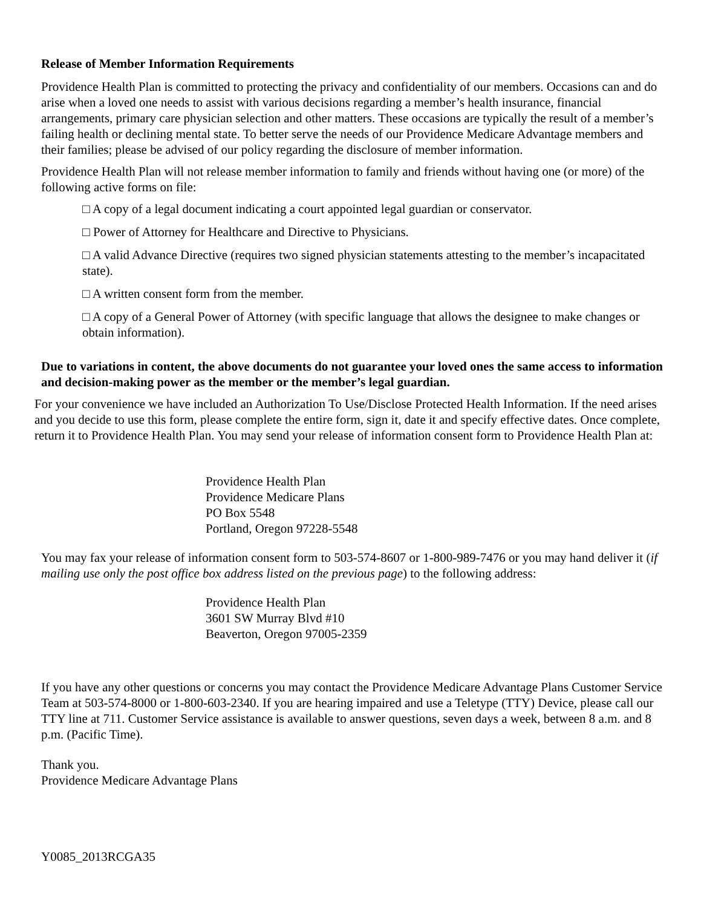Release of Member Information Requirements
Providence Health Plan is committed to protecting the privacy and confidentiality of our members. Occasions can and do arise when a loved one needs to assist with various decisions regarding a member’s health insurance, financial arrangements, primary care physician selection and other matters. These occasions are typically the result of a member’s failing health or declining mental state. To better serve the needs of our Providence Medicare Advantage members and their families; please be advised of our policy regarding the disclosure of member information.
Providence Health Plan will not release member information to family and friends without having one (or more) of the following active forms on file:
□ A copy of a legal document indicating a court appointed legal guardian or conservator.
□ Power of Attorney for Healthcare and Directive to Physicians.
□ A valid Advance Directive (requires two signed physician statements attesting to the member’s incapacitated state).
□ A written consent form from the member.
□ A copy of a General Power of Attorney (with specific language that allows the designee to make changes or obtain information).
Due to variations in content, the above documents do not guarantee your loved ones the same access to information and decision-making power as the member or the member’s legal guardian.
For your convenience we have included an Authorization To Use/Disclose Protected Health Information. If the need arises and you decide to use this form, please complete the entire form, sign it, date it and specify effective dates. Once complete, return it to Providence Health Plan. You may send your release of information consent form to Providence Health Plan at:
Providence Health Plan
Providence Medicare Plans
PO Box 5548
Portland, Oregon 97228-5548
You may fax your release of information consent form to 503-574-8607 or 1-800-989-7476 or you may hand deliver it (if mailing use only the post office box address listed on the previous page) to the following address:
Providence Health Plan
3601 SW Murray Blvd #10
Beaverton, Oregon 97005-2359
If you have any other questions or concerns you may contact the Providence Medicare Advantage Plans Customer Service Team at 503-574-8000 or 1-800-603-2340. If you are hearing impaired and use a Teletype (TTY) Device, please call our TTY line at 711. Customer Service assistance is available to answer questions, seven days a week, between 8 a.m. and 8 p.m. (Pacific Time).
Thank you.
Providence Medicare Advantage Plans
Y0085_2013RCGA35